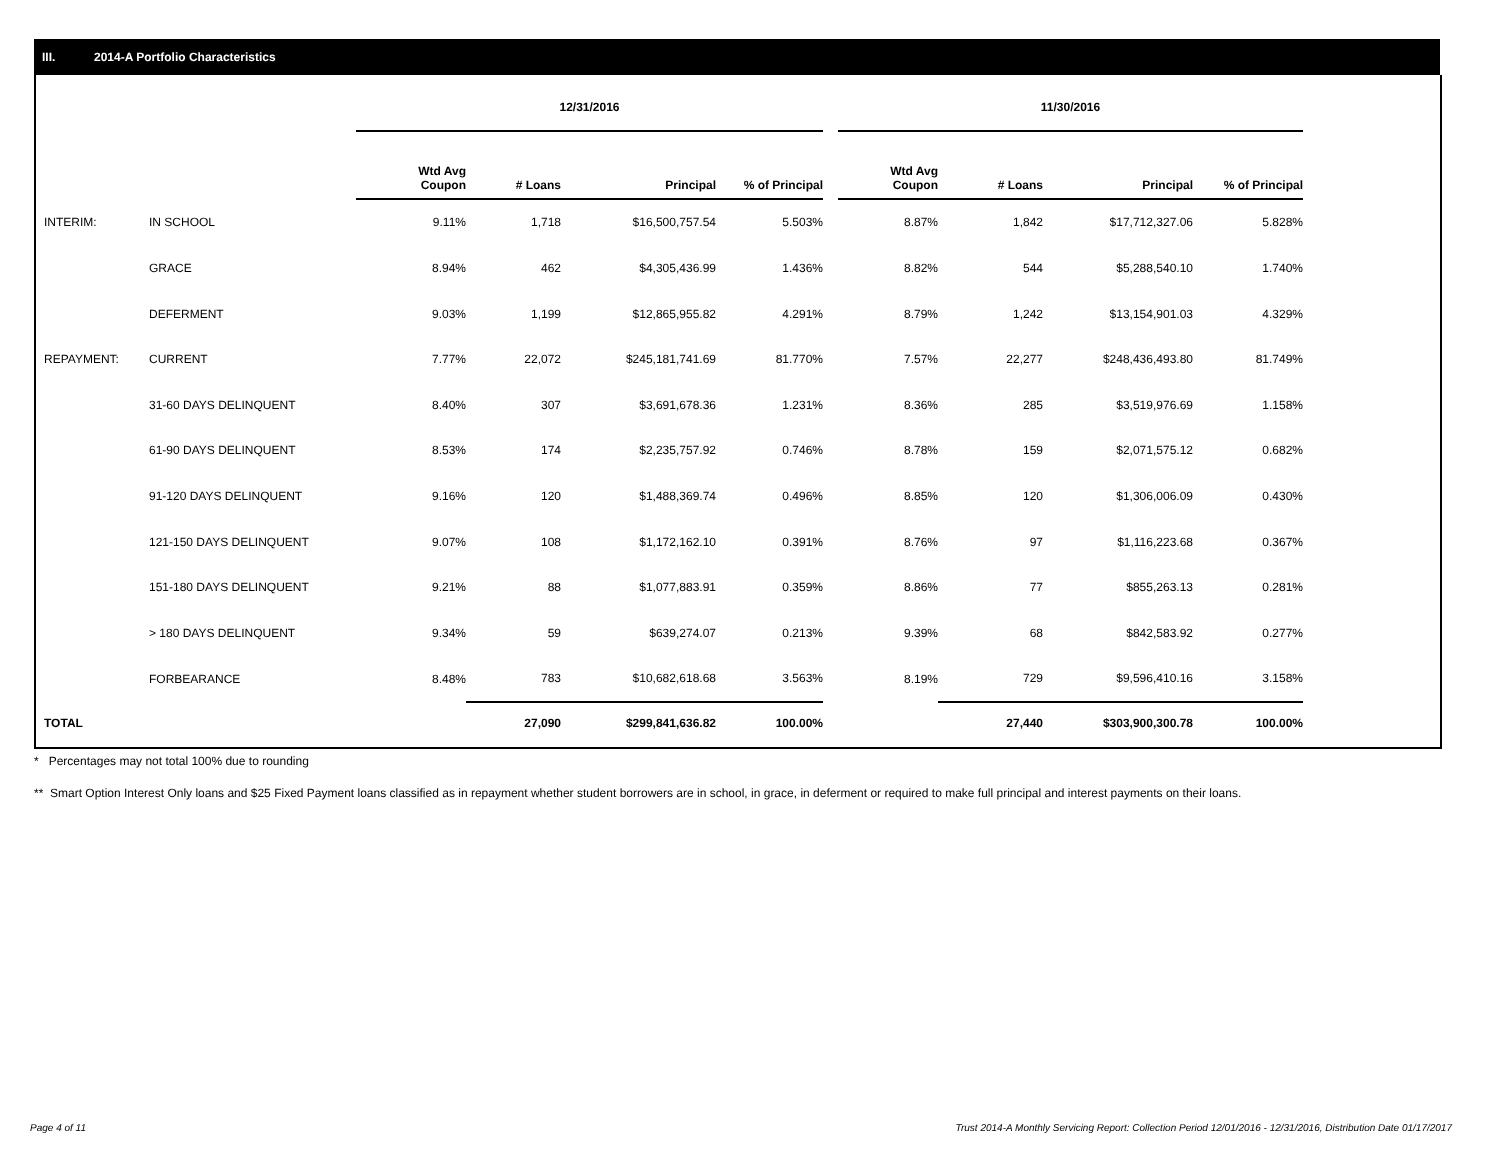III. 2014-A Portfolio Characteristics
| | | 12/31/2016 | | | | | 11/30/2016 | | | |
| | | Wtd Avg Coupon | # Loans | Principal | % of Principal | | Wtd Avg Coupon | # Loans | Principal | % of Principal |
| INTERIM: | IN SCHOOL | 9.11% | 1,718 | $16,500,757.54 | 5.503% | | 8.87% | 1,842 | $17,712,327.06 | 5.828% |
| | GRACE | 8.94% | 462 | $4,305,436.99 | 1.436% | | 8.82% | 544 | $5,288,540.10 | 1.740% |
| | DEFERMENT | 9.03% | 1,199 | $12,865,955.82 | 4.291% | | 8.79% | 1,242 | $13,154,901.03 | 4.329% |
| REPAYMENT: | CURRENT | 7.77% | 22,072 | $245,181,741.69 | 81.770% | | 7.57% | 22,277 | $248,436,493.80 | 81.749% |
| | 31-60 DAYS DELINQUENT | 8.40% | 307 | $3,691,678.36 | 1.231% | | 8.36% | 285 | $3,519,976.69 | 1.158% |
| | 61-90 DAYS DELINQUENT | 8.53% | 174 | $2,235,757.92 | 0.746% | | 8.78% | 159 | $2,071,575.12 | 0.682% |
| | 91-120 DAYS DELINQUENT | 9.16% | 120 | $1,488,369.74 | 0.496% | | 8.85% | 120 | $1,306,006.09 | 0.430% |
| | 121-150 DAYS DELINQUENT | 9.07% | 108 | $1,172,162.10 | 0.391% | | 8.76% | 97 | $1,116,223.68 | 0.367% |
| | 151-180 DAYS DELINQUENT | 9.21% | 88 | $1,077,883.91 | 0.359% | | 8.86% | 77 | $855,263.13 | 0.281% |
| | > 180 DAYS DELINQUENT | 9.34% | 59 | $639,274.07 | 0.213% | | 9.39% | 68 | $842,583.92 | 0.277% |
| | FORBEARANCE | 8.48% | 783 | $10,682,618.68 | 3.563% | | 8.19% | 729 | $9,596,410.16 | 3.158% |
| TOTAL | | | 27,090 | $299,841,636.82 | 100.00% | | | 27,440 | $303,900,300.78 | 100.00% |
* Percentages may not total 100% due to rounding
** Smart Option Interest Only loans and $25 Fixed Payment loans classified as in repayment whether student borrowers are in school, in grace, in deferment or required to make full principal and interest payments on their loans.
Page 4 of 11
Trust 2014-A Monthly Servicing Report: Collection Period 12/01/2016 - 12/31/2016, Distribution Date 01/17/2017